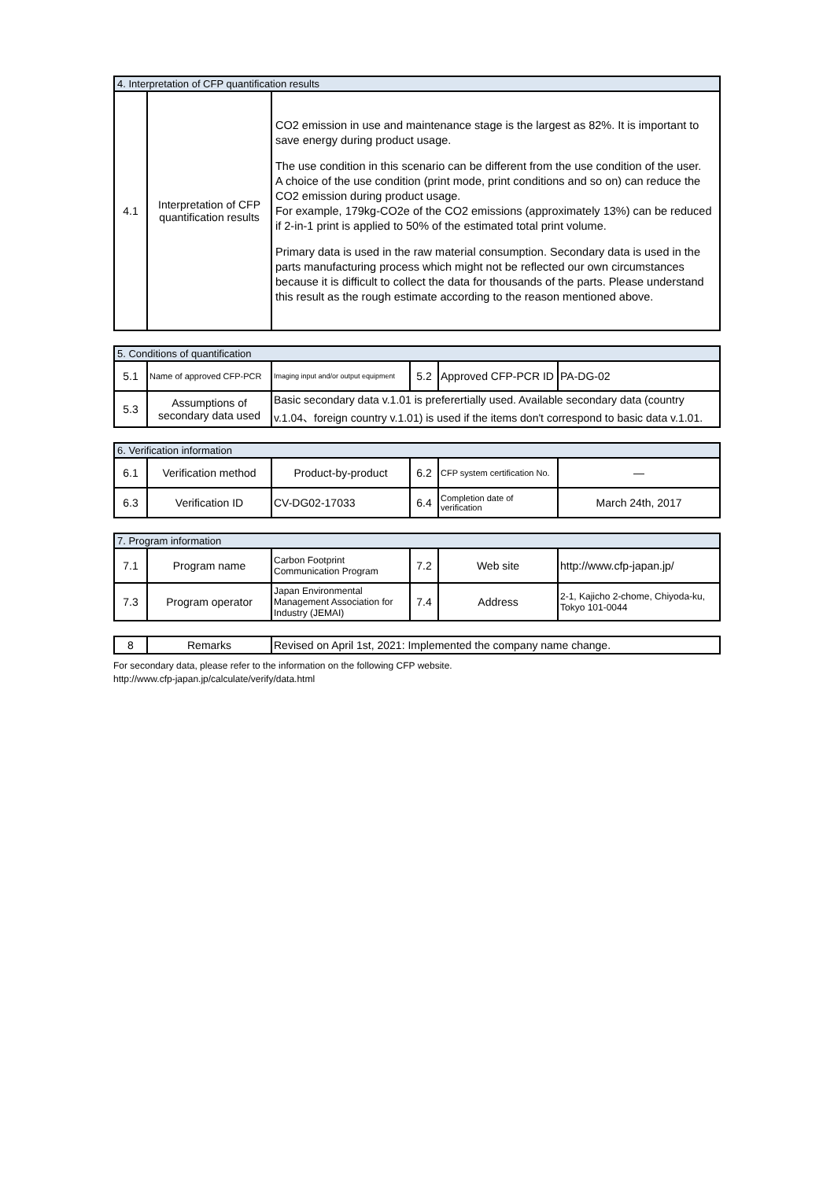| 4. Interpretation of CFP quantification results | | |
| --- | --- | --- |
| 4.1 | Interpretation of CFP quantification results | CO2 emission in use and maintenance stage is the largest as 82%. It is important to save energy during product usage. The use condition in this scenario can be different from the use condition of the user. A choice of the use condition (print mode, print conditions and so on) can reduce the CO2 emission during product usage. For example, 179kg-CO2e of the CO2 emissions (approximately 13%) can be reduced if 2-in-1 print is applied to 50% of the estimated total print volume. Primary data is used in the raw material consumption. Secondary data is used in the parts manufacturing process which might not be reflected our own circumstances because it is difficult to collect the data for thousands of the parts. Please understand this result as the rough estimate according to the reason mentioned above. |
| 5. Conditions of quantification | | | | | |
| --- | --- | --- | --- | --- | --- |
| 5.1 | Name of approved CFP-PCR | Imaging input and/or output equipment | 5.2 | Approved CFP-PCR ID | PA-DG-02 |
| 5.3 | Assumptions of secondary data used | Basic secondary data v.1.01 is preferertially used. Available secondary data (country v.1.04、foreign country v.1.01) is used if the items don't correspond to basic data v.1.01. | | | |
| 6. Verification information | | | | | |
| --- | --- | --- | --- | --- | --- |
| 6.1 | Verification method | Product-by-product | 6.2 | CFP system certification No. | — |
| 6.3 | Verification ID | CV-DG02-17033 | 6.4 | Completion date of verification | March 24th, 2017 |
| 7. Program information | | | | | |
| --- | --- | --- | --- | --- | --- |
| 7.1 | Program name | Carbon Footprint Communication Program | 7.2 | Web site | http://www.cfp-japan.jp/ |
| 7.3 | Program operator | Japan Environmental Management Association for Industry (JEMAI) | 7.4 | Address | 2-1, Kajicho 2-chome, Chiyoda-ku, Tokyo 101-0044 |
| 8 | Remarks | Revised on April 1st, 2021: Implemented the company name change. |
For secondary data, please refer to the information on the following CFP website.
http://www.cfp-japan.jp/calculate/verify/data.html